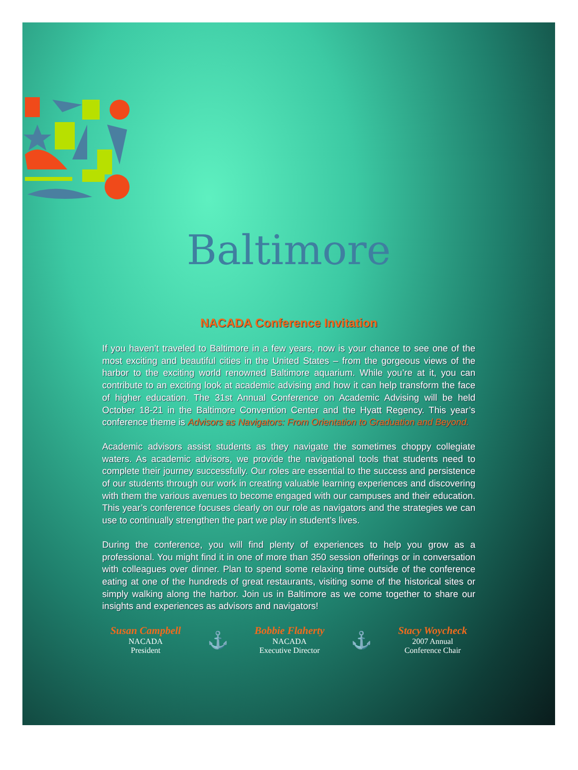Baltimore
NACADA Conference Invitation
If you haven’t traveled to Baltimore in a few years, now is your chance to see one of the most exciting and beautiful cities in the United States – from the gorgeous views of the harbor to the exciting world renowned Baltimore aquarium. While you’re at it, you can contribute to an exciting look at academic advising and how it can help transform the face of higher education. The 31st Annual Conference on Academic Advising will be held October 18-21 in the Baltimore Convention Center and the Hyatt Regency. This year’s conference theme is Advisors as Navigators: From Orientation to Graduation and Beyond.
Academic advisors assist students as they navigate the sometimes choppy collegiate waters. As academic advisors, we provide the navigational tools that students need to complete their journey successfully. Our roles are essential to the success and persistence of our students through our work in creating valuable learning experiences and discovering with them the various avenues to become engaged with our campuses and their education. This year’s conference focuses clearly on our role as navigators and the strategies we can use to continually strengthen the part we play in student’s lives.
During the conference, you will find plenty of experiences to help you grow as a professional. You might find it in one of more than 350 session offerings or in conversation with colleagues over dinner. Plan to spend some relaxing time outside of the conference eating at one of the hundreds of great restaurants, visiting some of the historical sites or simply walking along the harbor. Join us in Baltimore as we come together to share our insights and experiences as advisors and navigators!
Susan Campbell
NACADA
President
⚓
Bobbie Flaherty
NACADA
Executive Director
⚓
Stacy Woycheck
2007 Annual
Conference Chair